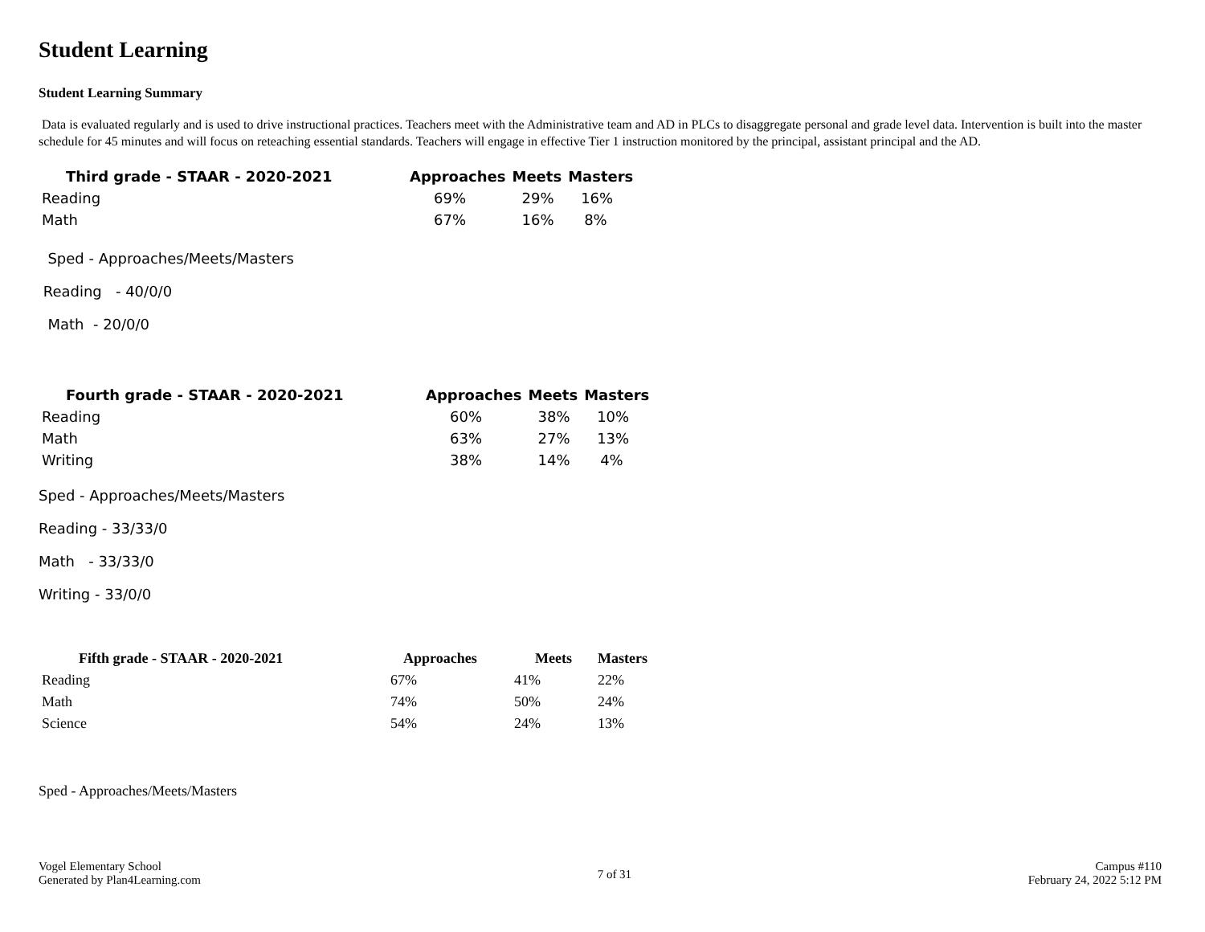Student Learning
Student Learning Summary
Data is evaluated regularly and is used to drive instructional practices. Teachers meet with the Administrative team and AD in PLCs to disaggregate personal and grade level data. Intervention is built into the master schedule for 45 minutes and will focus on reteaching essential standards. Teachers will engage in effective Tier 1 instruction monitored by the principal, assistant principal and the AD.
| Third grade - STAAR - 2020-2021 | Approaches | Meets | Masters |
| --- | --- | --- | --- |
| Reading | 69% | 29% | 16% |
| Math | 67% | 16% | 8% |
Sped - Approaches/Meets/Masters
Reading - 40/0/0
Math - 20/0/0
| Fourth grade - STAAR - 2020-2021 | Approaches | Meets | Masters |
| --- | --- | --- | --- |
| Reading | 60% | 38% | 10% |
| Math | 63% | 27% | 13% |
| Writing | 38% | 14% | 4% |
Sped - Approaches/Meets/Masters
Reading - 33/33/0
Math - 33/33/0
Writing - 33/0/0
| Fifth grade - STAAR - 2020-2021 | Approaches | Meets | Masters |
| --- | --- | --- | --- |
| Reading | 67% | 41% | 22% |
| Math | 74% | 50% | 24% |
| Science | 54% | 24% | 13% |
Sped - Approaches/Meets/Masters
Vogel Elementary School
Generated by Plan4Learning.com
7 of 31
Campus #110
February 24, 2022 5:12 PM